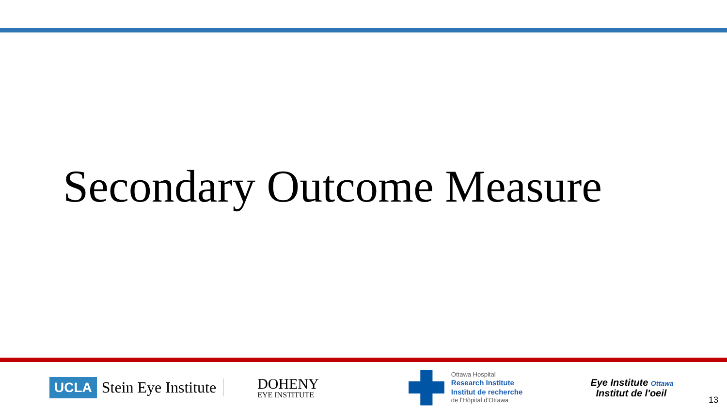Secondary Outcome Measure
UCLA Stein Eye Institute
DOHENY
EYE INSTITUTE
Ottawa Hospital
Research Institute
Institut de recherche
de l'Hôpital d'Ottawa
Eye Institute Ottawa
Institut de l'oeil
13